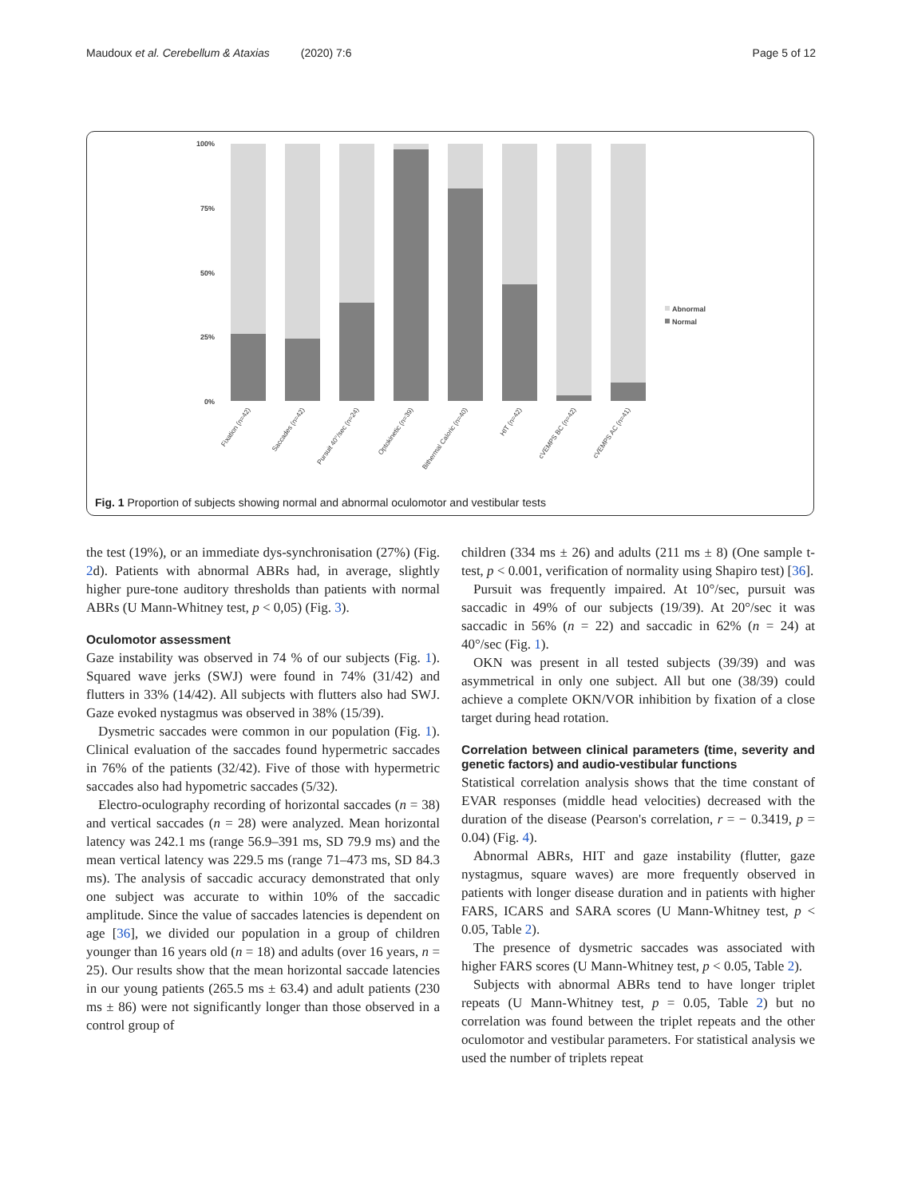Maudoux et al. Cerebellum & Ataxias (2020) 7:6 Page 5 of 12
100%
75%
50%
25%
0%
Abnormal
Normal
Fixation (n=42)
Saccades (n=42)
Pursuit 40°/sec (n=24)
Optokinetic (n=39)
Bithermal Caloric (n=40)
HIT (n=42)
cVEMPS BC (n=42)
cVEMPS AC (n=41)
Fig. 1 Proportion of subjects showing normal and abnormal oculomotor and vestibular tests
the test (19%), or an immediate dys-synchronisation (27%) (Fig. 2d). Patients with abnormal ABRs had, in average, slightly higher pure-tone auditory thresholds than patients with normal ABRs (U Mann-Whitney test, p < 0,05) (Fig. 3).
Oculomotor assessment
Gaze instability was observed in 74 % of our subjects (Fig. 1). Squared wave jerks (SWJ) were found in 74% (31/42) and flutters in 33% (14/42). All subjects with flutters also had SWJ. Gaze evoked nystagmus was observed in 38% (15/39).
Dysmetric saccades were common in our population (Fig. 1). Clinical evaluation of the saccades found hypermetric saccades in 76% of the patients (32/42). Five of those with hypermetric saccades also had hypometric saccades (5/32).
Electro-oculography recording of horizontal saccades (n = 38) and vertical saccades (n = 28) were analyzed. Mean horizontal latency was 242.1 ms (range 56.9–391 ms, SD 79.9 ms) and the mean vertical latency was 229.5 ms (range 71–473 ms, SD 84.3 ms). The analysis of saccadic accuracy demonstrated that only one subject was accurate to within 10% of the saccadic amplitude. Since the value of saccades latencies is dependent on age [36], we divided our population in a group of children younger than 16 years old (n = 18) and adults (over 16 years, n = 25). Our results show that the mean horizontal saccade latencies in our young patients (265.5 ms ± 63.4) and adult patients (230 ms ± 86) were not significantly longer than those observed in a control group of
children (334 ms ± 26) and adults (211 ms ± 8) (One sample t-test, p < 0.001, verification of normality using Shapiro test) [36].
Pursuit was frequently impaired. At 10°/sec, pursuit was saccadic in 49% of our subjects (19/39). At 20°/sec it was saccadic in 56% (n = 22) and saccadic in 62% (n = 24) at 40°/sec (Fig. 1).
OKN was present in all tested subjects (39/39) and was asymmetrical in only one subject. All but one (38/39) could achieve a complete OKN/VOR inhibition by fixation of a close target during head rotation.
Correlation between clinical parameters (time, severity and genetic factors) and audio-vestibular functions
Statistical correlation analysis shows that the time constant of EVAR responses (middle head velocities) decreased with the duration of the disease (Pearson's correlation, r = − 0.3419, p = 0.04) (Fig. 4).
Abnormal ABRs, HIT and gaze instability (flutter, gaze nystagmus, square waves) are more frequently observed in patients with longer disease duration and in patients with higher FARS, ICARS and SARA scores (U Mann-Whitney test, p < 0.05, Table 2).
The presence of dysmetric saccades was associated with higher FARS scores (U Mann-Whitney test, p < 0.05, Table 2).
Subjects with abnormal ABRs tend to have longer triplet repeats (U Mann-Whitney test, p = 0.05, Table 2) but no correlation was found between the triplet repeats and the other oculomotor and vestibular parameters. For statistical analysis we used the number of triplets repeat